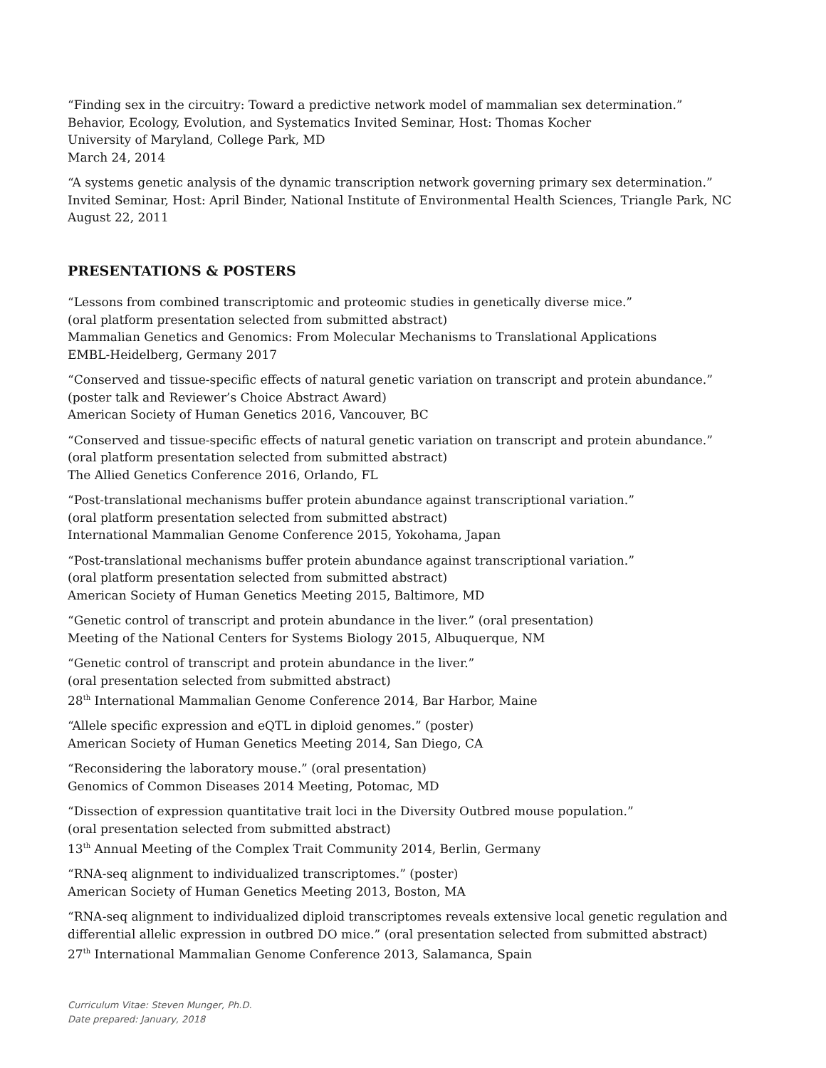“Finding sex in the circuitry: Toward a predictive network model of mammalian sex determination.”
Behavior, Ecology, Evolution, and Systematics Invited Seminar, Host: Thomas Kocher
University of Maryland, College Park, MD
March 24, 2014
“A systems genetic analysis of the dynamic transcription network governing primary sex determination.”
Invited Seminar, Host: April Binder, National Institute of Environmental Health Sciences, Triangle Park, NC
August 22, 2011
PRESENTATIONS & POSTERS
“Lessons from combined transcriptomic and proteomic studies in genetically diverse mice.”
(oral platform presentation selected from submitted abstract)
Mammalian Genetics and Genomics: From Molecular Mechanisms to Translational Applications
EMBL-Heidelberg, Germany 2017
“Conserved and tissue-specific effects of natural genetic variation on transcript and protein abundance.”
(poster talk and Reviewer’s Choice Abstract Award)
American Society of Human Genetics 2016, Vancouver, BC
“Conserved and tissue-specific effects of natural genetic variation on transcript and protein abundance.”
(oral platform presentation selected from submitted abstract)
The Allied Genetics Conference 2016, Orlando, FL
“Post-translational mechanisms buffer protein abundance against transcriptional variation.”
(oral platform presentation selected from submitted abstract)
International Mammalian Genome Conference 2015, Yokohama, Japan
“Post-translational mechanisms buffer protein abundance against transcriptional variation.”
(oral platform presentation selected from submitted abstract)
American Society of Human Genetics Meeting 2015, Baltimore, MD
“Genetic control of transcript and protein abundance in the liver.” (oral presentation)
Meeting of the National Centers for Systems Biology 2015, Albuquerque, NM
“Genetic control of transcript and protein abundance in the liver.”
(oral presentation selected from submitted abstract)
28<sup>th</sup> International Mammalian Genome Conference 2014, Bar Harbor, Maine
“Allele specific expression and eQTL in diploid genomes.” (poster)
American Society of Human Genetics Meeting 2014, San Diego, CA
“Reconsidering the laboratory mouse.” (oral presentation)
Genomics of Common Diseases 2014 Meeting, Potomac, MD
“Dissection of expression quantitative trait loci in the Diversity Outbred mouse population.”
(oral presentation selected from submitted abstract)
13<sup>th</sup> Annual Meeting of the Complex Trait Community 2014, Berlin, Germany
“RNA-seq alignment to individualized transcriptomes.” (poster)
American Society of Human Genetics Meeting 2013, Boston, MA
“RNA-seq alignment to individualized diploid transcriptomes reveals extensive local genetic regulation and differential allelic expression in outbred DO mice.” (oral presentation selected from submitted abstract)
27<sup>th</sup> International Mammalian Genome Conference 2013, Salamanca, Spain
Curriculum Vitae: Steven Munger, Ph.D.
Date prepared: January, 2018